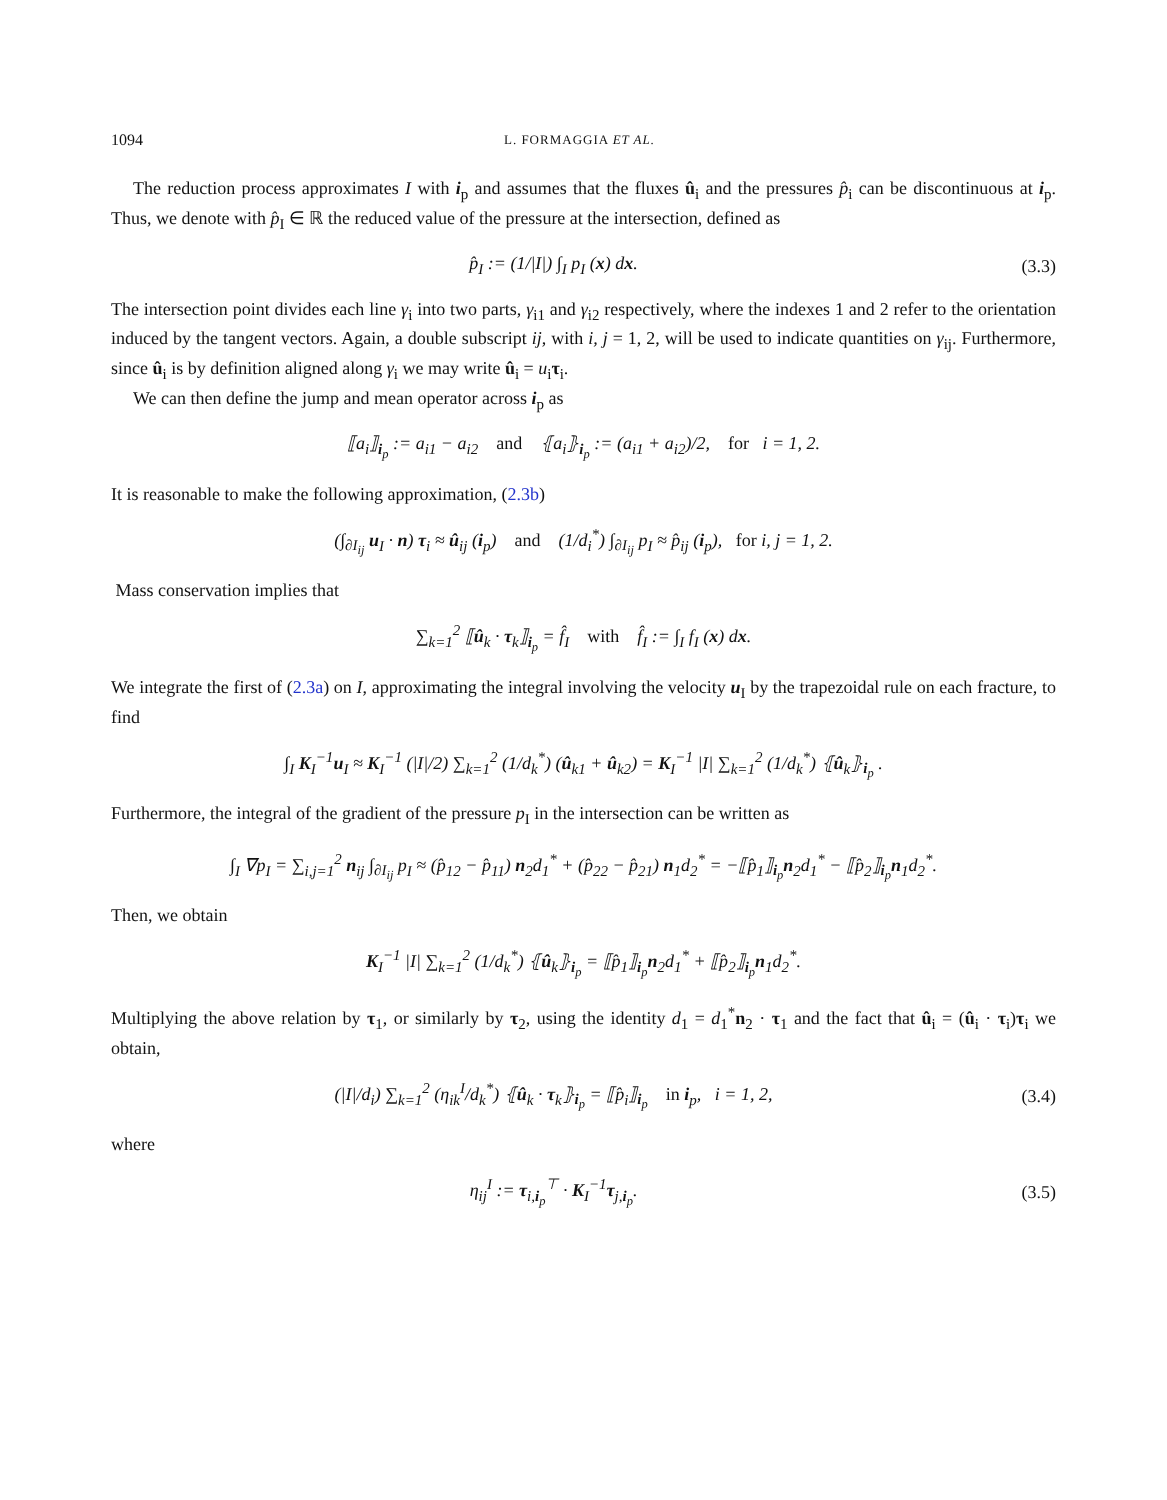1094 L. FORMAGGIA ET AL.
The reduction process approximates I with i<sub>p</sub> and assumes that the fluxes û<sub>i</sub> and the pressures p̂<sub>i</sub> can be discontinuous at i<sub>p</sub>. Thus, we denote with p̂<sub>I</sub> ∈ ℝ the reduced value of the pressure at the intersection, defined as
p̂<sub>I</sub> := (1/|I|) ∫<sub>I</sub> p<sub>I</sub> (x) dx. (3.3)
The intersection point divides each line γ<sub>i</sub> into two parts, γ<sub>i1</sub> and γ<sub>i2</sub> respectively, where the indexes 1 and 2 refer to the orientation induced by the tangent vectors. Again, a double subscript ij, with i, j = 1, 2, will be used to indicate quantities on γ<sub>ij</sub>. Furthermore, since û<sub>i</sub> is by definition aligned along γ<sub>i</sub> we may write û<sub>i</sub> = u<sub>i</sub>τ<sub>i</sub>.
We can then define the jump and mean operator across i<sub>p</sub> as
⟦a<sub>i</sub>⟧<sub>i<sub>p</sub></sub> := a<sub>i1</sub> − a<sub>i2</sub> and ⦃a<sub>i</sub>⦄<sub>i<sub>p</sub></sub> := (a<sub>i1</sub> + a<sub>i2</sub>)/2, for i = 1, 2.
It is reasonable to make the following approximation, (2.3b)
(∫<sub>∂I<sub>ij</sub></sub> u<sub>I</sub> · n) τ<sub>i</sub> ≈ û<sub>ij</sub> (i<sub>p</sub>) and (1/d<sub>i</sub><sup>*</sup>) ∫<sub>∂I<sub>ij</sub></sub> p<sub>I</sub> ≈ p̂<sub>ij</sub> (i<sub>p</sub>), for i, j = 1, 2.
Mass conservation implies that
∑<sub>k=1</sub><sup>2</sup> ⟦û<sub>k</sub> · τ<sub>k</sub>⟧<sub>i<sub>p</sub></sub> = f̂<sub>I</sub> with f̂<sub>I</sub> := ∫<sub>I</sub> f<sub>I</sub> (x) dx.
We integrate the first of (2.3a) on I, approximating the integral involving the velocity u<sub>I</sub> by the trapezoidal rule on each fracture, to find
∫<sub>I</sub> K<sub>I</sub><sup>−1</sup>u<sub>I</sub> ≈ K<sub>I</sub><sup>−1</sup> (|I|/2) ∑<sub>k=1</sub><sup>2</sup> (1/d<sub>k</sub><sup>*</sup>) (û<sub>k1</sub> + û<sub>k2</sub>) = K<sub>I</sub><sup>−1</sup> |I| ∑<sub>k=1</sub><sup>2</sup> (1/d<sub>k</sub><sup>*</sup>) ⦃û<sub>k</sub>⦄<sub>i<sub>p</sub></sub> .
Furthermore, the integral of the gradient of the pressure p<sub>I</sub> in the intersection can be written as
∫<sub>I</sub> ∇p<sub>I</sub> = ∑<sub>i,j=1</sub><sup>2</sup> n<sub>ij</sub> ∫<sub>∂I<sub>ij</sub></sub> p<sub>I</sub> ≈ (p̂<sub>12</sub> − p̂<sub>11</sub>) n<sub>2</sub>d<sub>1</sub><sup>*</sup> + (p̂<sub>22</sub> − p̂<sub>21</sub>) n<sub>1</sub>d<sub>2</sub><sup>*</sup> = −⟦p̂<sub>1</sub>⟧<sub>i<sub>p</sub></sub>n<sub>2</sub>d<sub>1</sub><sup>*</sup> − ⟦p̂<sub>2</sub>⟧<sub>i<sub>p</sub></sub>n<sub>1</sub>d<sub>2</sub><sup>*</sup>.
Then, we obtain
K<sub>I</sub><sup>−1</sup> |I| ∑<sub>k=1</sub><sup>2</sup> (1/d<sub>k</sub><sup>*</sup>) ⦃û<sub>k</sub>⦄<sub>i<sub>p</sub></sub> = ⟦p̂<sub>1</sub>⟧<sub>i<sub>p</sub></sub>n<sub>2</sub>d<sub>1</sub><sup>*</sup> + ⟦p̂<sub>2</sub>⟧<sub>i<sub>p</sub></sub>n<sub>1</sub>d<sub>2</sub><sup>*</sup>.
Multiplying the above relation by τ<sub>1</sub>, or similarly by τ<sub>2</sub>, using the identity d<sub>1</sub> = d<sub>1</sub><sup>*</sup>n<sub>2</sub> · τ<sub>1</sub> and the fact that û<sub>i</sub> = (û<sub>i</sub> · τ<sub>i</sub>)τ<sub>i</sub> we obtain,
(|I|/d<sub>i</sub>) ∑<sub>k=1</sub><sup>2</sup> (η<sub>ik</sub><sup>I</sup>/d<sub>k</sub><sup>*</sup>) ⦃û<sub>k</sub> · τ<sub>k</sub>⦄<sub>i<sub>p</sub></sub> = ⟦p̂<sub>i</sub>⟧<sub>i<sub>p</sub></sub> in i<sub>p</sub>, i = 1, 2, (3.4)
where
η<sub>ij</sub><sup>I</sup> := τ<sub>i,i<sub>p</sub></sub><sup>⊤</sup> · K<sub>I</sub><sup>−1</sup>τ<sub>j,i<sub>p</sub></sub>. (3.5)